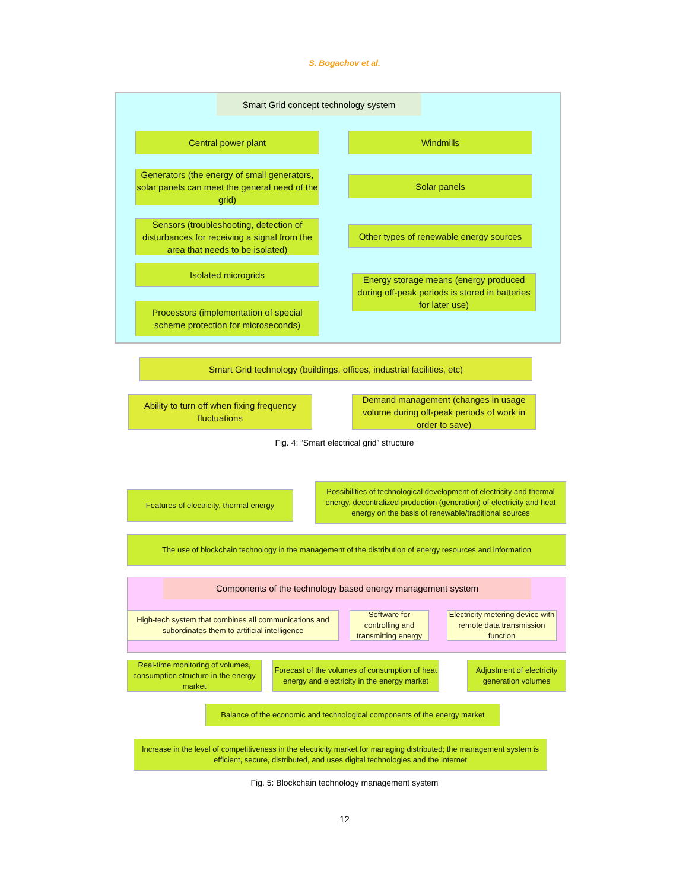S. Bogachov et al.
Smart Grid concept technology system
Central power plant Windmills
Generators (the energy of small generators, solar panels can meet the general need of the grid)
Solar panels
Sensors (troubleshooting, detection of disturbances for receiving a signal from the area that needs to be isolated)
Other types of renewable energy sources
Isolated microgrids
Energy storage means (energy produced during off-peak periods is stored in batteries for later use)
Processors (implementation of special scheme protection for microseconds)
Smart Grid technology (buildings, offices, industrial facilities, etc)
Ability to turn off when fixing frequency fluctuations
Demand management (changes in usage volume during off-peak periods of work in order to save)
Fig. 4: “Smart electrical grid” structure
Features of electricity, thermal energy
Possibilities of technological development of electricity and thermal energy, decentralized production (generation) of electricity and heat energy on the basis of renewable/traditional sources
The use of blockchain technology in the management of the distribution of energy resources and information
Components of the technology based energy management system
High-tech system that combines all communications and subordinates them to artificial intelligence
Software for controlling and transmitting energy
Electricity metering device with remote data transmission function
Real-time monitoring of volumes, consumption structure in the energy market
Forecast of the volumes of consumption of heat energy and electricity in the energy market
Adjustment of electricity generation volumes
Balance of the economic and technological components of the energy market
Increase in the level of competitiveness in the electricity market for managing distributed; the management system is efficient, secure, distributed, and uses digital technologies and the Internet
Fig. 5: Blockchain technology management system
12